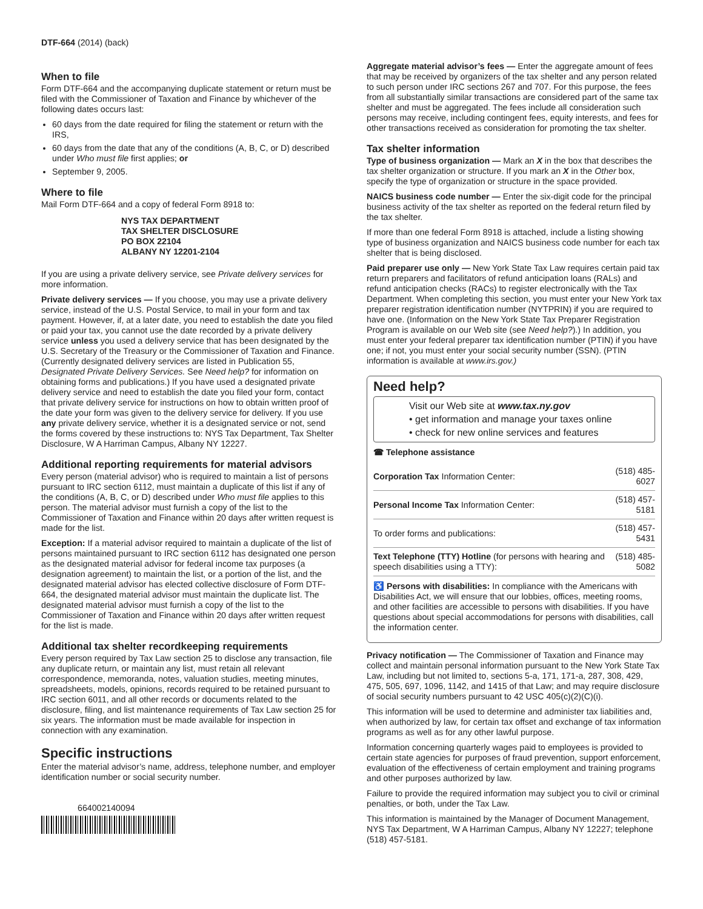DTF-664 (2014) (back)
When to file
Form DTF-664 and the accompanying duplicate statement or return must be filed with the Commissioner of Taxation and Finance by whichever of the following dates occurs last:
60 days from the date required for filing the statement or return with the IRS,
60 days from the date that any of the conditions (A, B, C, or D) described under Who must file first applies; or
September 9, 2005.
Where to file
Mail Form DTF-664 and a copy of federal Form 8918 to:
NYS TAX DEPARTMENT
TAX SHELTER DISCLOSURE
PO BOX 22104
ALBANY NY 12201-2104
If you are using a private delivery service, see Private delivery services for more information.
Private delivery services — If you choose, you may use a private delivery service, instead of the U.S. Postal Service, to mail in your form and tax payment. However, if, at a later date, you need to establish the date you filed or paid your tax, you cannot use the date recorded by a private delivery service unless you used a delivery service that has been designated by the U.S. Secretary of the Treasury or the Commissioner of Taxation and Finance. (Currently designated delivery services are listed in Publication 55, Designated Private Delivery Services. See Need help? for information on obtaining forms and publications.) If you have used a designated private delivery service and need to establish the date you filed your form, contact that private delivery service for instructions on how to obtain written proof of the date your form was given to the delivery service for delivery. If you use any private delivery service, whether it is a designated service or not, send the forms covered by these instructions to: NYS Tax Department, Tax Shelter Disclosure, W A Harriman Campus, Albany NY 12227.
Additional reporting requirements for material advisors
Every person (material advisor) who is required to maintain a list of persons pursuant to IRC section 6112, must maintain a duplicate of this list if any of the conditions (A, B, C, or D) described under Who must file applies to this person. The material advisor must furnish a copy of the list to the Commissioner of Taxation and Finance within 20 days after written request is made for the list.
Exception: If a material advisor required to maintain a duplicate of the list of persons maintained pursuant to IRC section 6112 has designated one person as the designated material advisor for federal income tax purposes (a designation agreement) to maintain the list, or a portion of the list, and the designated material advisor has elected collective disclosure of Form DTF-664, the designated material advisor must maintain the duplicate list. The designated material advisor must furnish a copy of the list to the Commissioner of Taxation and Finance within 20 days after written request for the list is made.
Additional tax shelter recordkeeping requirements
Every person required by Tax Law section 25 to disclose any transaction, file any duplicate return, or maintain any list, must retain all relevant correspondence, memoranda, notes, valuation studies, meeting minutes, spreadsheets, models, opinions, records required to be retained pursuant to IRC section 6011, and all other records or documents related to the disclosure, filing, and list maintenance requirements of Tax Law section 25 for six years. The information must be made available for inspection in connection with any examination.
Specific instructions
Enter the material advisor’s name, address, telephone number, and employer identification number or social security number.
664002140094
Aggregate material advisor’s fees — Enter the aggregate amount of fees that may be received by organizers of the tax shelter and any person related to such person under IRC sections 267 and 707. For this purpose, the fees from all substantially similar transactions are considered part of the same tax shelter and must be aggregated. The fees include all consideration such persons may receive, including contingent fees, equity interests, and fees for other transactions received as consideration for promoting the tax shelter.
Tax shelter information
Type of business organization — Mark an X in the box that describes the tax shelter organization or structure. If you mark an X in the Other box, specify the type of organization or structure in the space provided.
NAICS business code number — Enter the six-digit code for the principal business activity of the tax shelter as reported on the federal return filed by the tax shelter.
If more than one federal Form 8918 is attached, include a listing showing type of business organization and NAICS business code number for each tax shelter that is being disclosed.
Paid preparer use only — New York State Tax Law requires certain paid tax return preparers and facilitators of refund anticipation loans (RALs) and refund anticipation checks (RACs) to register electronically with the Tax Department. When completing this section, you must enter your New York tax preparer registration identification number (NYTPRIN) if you are required to have one. (Information on the New York State Tax Preparer Registration Program is available on our Web site (see Need help?).) In addition, you must enter your federal preparer tax identification number (PTIN) if you have one; if not, you must enter your social security number (SSN). (PTIN information is available at www.irs.gov.)
Need help?
Visit our Web site at www.tax.ny.gov
• get information and manage your taxes online
• check for new online services and features
☎ Telephone assistance
| Corporation Tax Information Center: | (518) 485-6027 |
| Personal Income Tax Information Center: | (518) 457-5181 |
| To order forms and publications: | (518) 457-5431 |
| Text Telephone (TTY) Hotline (for persons with hearing and speech disabilities using a TTY): | (518) 485-5082 |
♿ Persons with disabilities: In compliance with the Americans with Disabilities Act, we will ensure that our lobbies, offices, meeting rooms, and other facilities are accessible to persons with disabilities. If you have questions about special accommodations for persons with disabilities, call the information center.
Privacy notification — The Commissioner of Taxation and Finance may collect and maintain personal information pursuant to the New York State Tax Law, including but not limited to, sections 5-a, 171, 171-a, 287, 308, 429, 475, 505, 697, 1096, 1142, and 1415 of that Law; and may require disclosure of social security numbers pursuant to 42 USC 405(c)(2)(C)(i).
This information will be used to determine and administer tax liabilities and, when authorized by law, for certain tax offset and exchange of tax information programs as well as for any other lawful purpose.
Information concerning quarterly wages paid to employees is provided to certain state agencies for purposes of fraud prevention, support enforcement, evaluation of the effectiveness of certain employment and training programs and other purposes authorized by law.
Failure to provide the required information may subject you to civil or criminal penalties, or both, under the Tax Law.
This information is maintained by the Manager of Document Management, NYS Tax Department, W A Harriman Campus, Albany NY 12227; telephone (518) 457-5181.